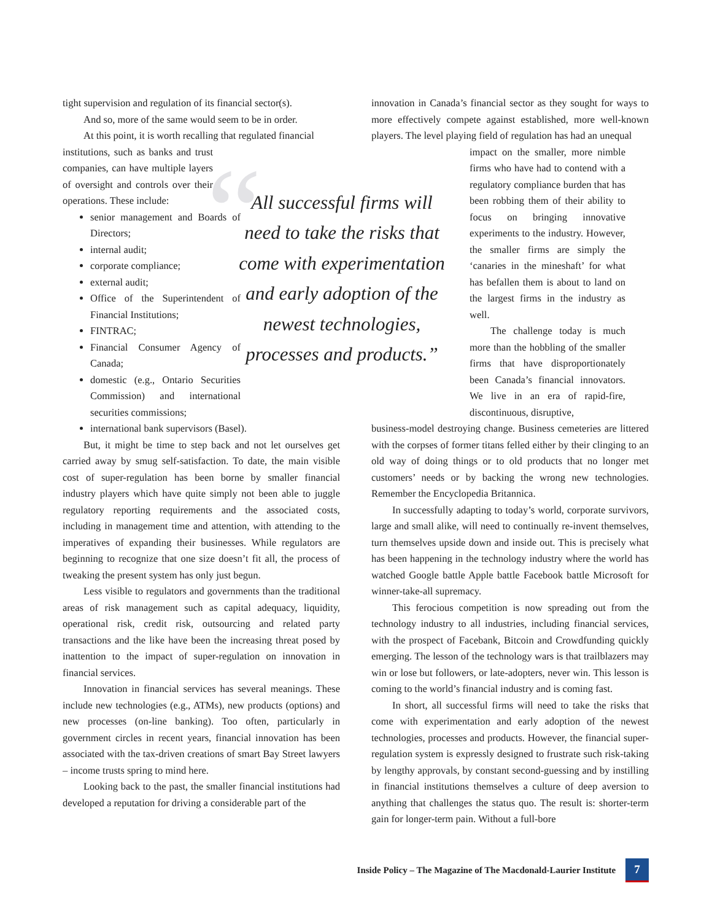tight supervision and regulation of its financial sector(s).
And so, more of the same would seem to be in order.
At this point, it is worth recalling that regulated financial
institutions, such as banks and trust companies, can have multiple layers of oversight and controls over their operations. These include:
senior management and Boards of Directors;
internal audit;
corporate compliance;
external audit;
Office of the Superintendent of Financial Institutions;
FINTRAC;
Financial Consumer Agency of Canada;
domestic (e.g., Ontario Securities Commission) and international securities commissions;
international bank supervisors (Basel).
But, it might be time to step back and not let ourselves get carried away by smug self-satisfaction. To date, the main visible cost of super-regulation has been borne by smaller financial industry players which have quite simply not been able to juggle regulatory reporting requirements and the associated costs, including in management time and attention, with attending to the imperatives of expanding their businesses. While regulators are beginning to recognize that one size doesn’t fit all, the process of tweaking the present system has only just begun.
Less visible to regulators and governments than the traditional areas of risk management such as capital adequacy, liquidity, operational risk, credit risk, outsourcing and related party transactions and the like have been the increasing threat posed by inattention to the impact of super-regulation on innovation in financial services.
Innovation in financial services has several meanings. These include new technologies (e.g., ATMs), new products (options) and new processes (on-line banking). Too often, particularly in government circles in recent years, financial innovation has been associated with the tax-driven creations of smart Bay Street lawyers – income trusts spring to mind here.
Looking back to the past, the smaller financial institutions had developed a reputation for driving a considerable part of the
innovation in Canada’s financial sector as they sought for ways to more effectively compete against established, more well-known players. The level playing field of regulation has had an unequal
“All successful firms will need to take the risks that come with experimentation and early adoption of the newest technologies, processes and products.”
impact on the smaller, more nimble firms who have had to contend with a regulatory compliance burden that has been robbing them of their ability to focus on bringing innovative experiments to the industry. However, the smaller firms are simply the ‘canaries in the mineshaft’ for what has befallen them is about to land on the largest firms in the industry as well.
The challenge today is much more than the hobbling of the smaller firms that have disproportionately been Canada’s financial innovators. We live in an era of rapid-fire, discontinuous, disruptive,
business-model destroying change. Business cemeteries are littered with the corpses of former titans felled either by their clinging to an old way of doing things or to old products that no longer met customers’ needs or by backing the wrong new technologies. Remember the Encyclopedia Britannica.
In successfully adapting to today’s world, corporate survivors, large and small alike, will need to continually re-invent themselves, turn themselves upside down and inside out. This is precisely what has been happening in the technology industry where the world has watched Google battle Apple battle Facebook battle Microsoft for winner-take-all supremacy.
This ferocious competition is now spreading out from the technology industry to all industries, including financial services, with the prospect of Facebank, Bitcoin and Crowdfunding quickly emerging. The lesson of the technology wars is that trailblazers may win or lose but followers, or late-adopters, never win. This lesson is coming to the world’s financial industry and is coming fast.
In short, all successful firms will need to take the risks that come with experimentation and early adoption of the newest technologies, processes and products. However, the financial super-regulation system is expressly designed to frustrate such risk-taking by lengthy approvals, by constant second-guessing and by instilling in financial institutions themselves a culture of deep aversion to anything that challenges the status quo. The result is: shorter-term gain for longer-term pain. Without a full-bore
Inside Policy – The Magazine of The Macdonald-Laurier Institute 7